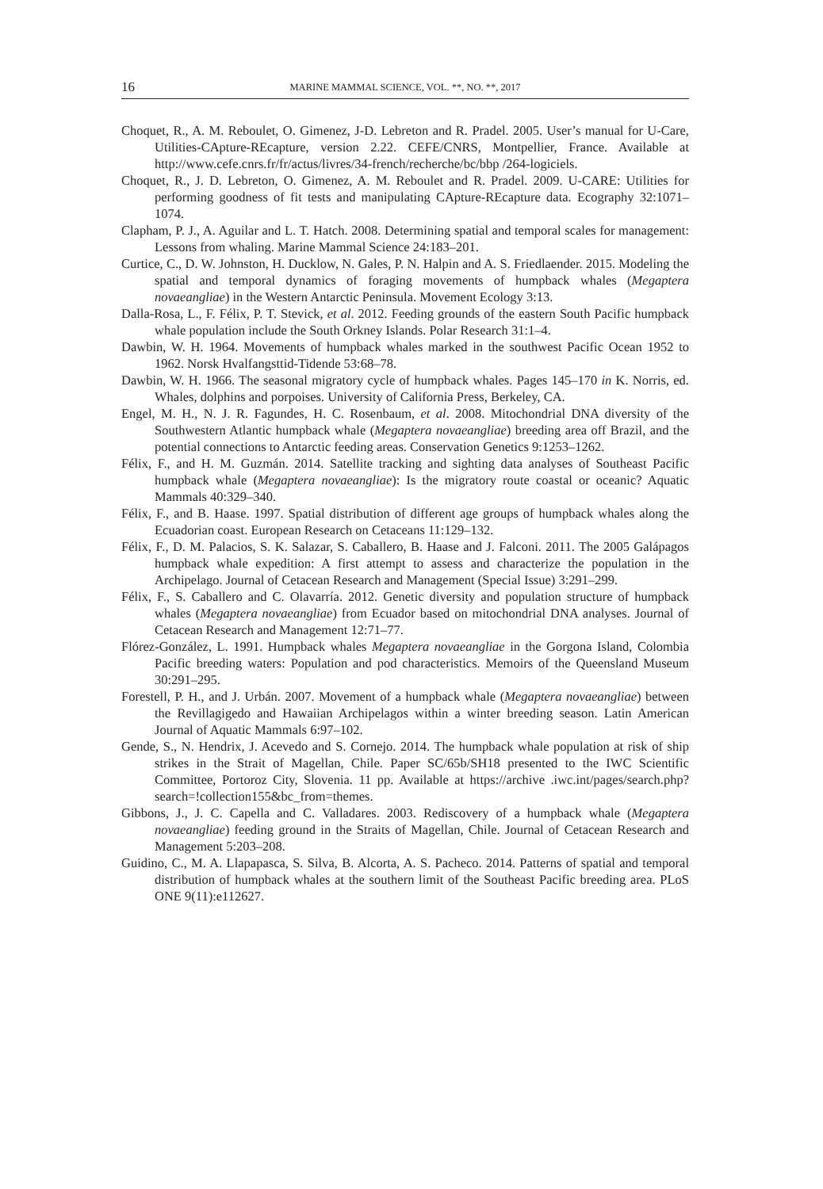16 MARINE MAMMAL SCIENCE, VOL. **, NO. **, 2017
Choquet, R., A. M. Reboulet, O. Gimenez, J-D. Lebreton and R. Pradel. 2005. User’s manual for U-Care, Utilities-CApture-REcapture, version 2.22. CEFE/CNRS, Montpellier, France. Available at http://www.cefe.cnrs.fr/fr/actus/livres/34-french/recherche/bc/bbp /264-logiciels.
Choquet, R., J. D. Lebreton, O. Gimenez, A. M. Reboulet and R. Pradel. 2009. U-CARE: Utilities for performing goodness of fit tests and manipulating CApture-REcapture data. Ecography 32:1071–1074.
Clapham, P. J., A. Aguilar and L. T. Hatch. 2008. Determining spatial and temporal scales for management: Lessons from whaling. Marine Mammal Science 24:183–201.
Curtice, C., D. W. Johnston, H. Ducklow, N. Gales, P. N. Halpin and A. S. Friedlaender. 2015. Modeling the spatial and temporal dynamics of foraging movements of humpback whales (Megaptera novaeangliae) in the Western Antarctic Peninsula. Movement Ecology 3:13.
Dalla-Rosa, L., F. Félix, P. T. Stevick, et al. 2012. Feeding grounds of the eastern South Pacific humpback whale population include the South Orkney Islands. Polar Research 31:1–4.
Dawbin, W. H. 1964. Movements of humpback whales marked in the southwest Pacific Ocean 1952 to 1962. Norsk Hvalfangsttid-Tidende 53:68–78.
Dawbin, W. H. 1966. The seasonal migratory cycle of humpback whales. Pages 145–170 in K. Norris, ed. Whales, dolphins and porpoises. University of California Press, Berkeley, CA.
Engel, M. H., N. J. R. Fagundes, H. C. Rosenbaum, et al. 2008. Mitochondrial DNA diversity of the Southwestern Atlantic humpback whale (Megaptera novaeangliae) breeding area off Brazil, and the potential connections to Antarctic feeding areas. Conservation Genetics 9:1253–1262.
Félix, F., and H. M. Guzmán. 2014. Satellite tracking and sighting data analyses of Southeast Pacific humpback whale (Megaptera novaeangliae): Is the migratory route coastal or oceanic? Aquatic Mammals 40:329–340.
Félix, F., and B. Haase. 1997. Spatial distribution of different age groups of humpback whales along the Ecuadorian coast. European Research on Cetaceans 11:129–132.
Félix, F., D. M. Palacios, S. K. Salazar, S. Caballero, B. Haase and J. Falconi. 2011. The 2005 Galápagos humpback whale expedition: A first attempt to assess and characterize the population in the Archipelago. Journal of Cetacean Research and Management (Special Issue) 3:291–299.
Félix, F., S. Caballero and C. Olavarría. 2012. Genetic diversity and population structure of humpback whales (Megaptera novaeangliae) from Ecuador based on mitochondrial DNA analyses. Journal of Cetacean Research and Management 12:71–77.
Flórez-González, L. 1991. Humpback whales Megaptera novaeangliae in the Gorgona Island, Colombia Pacific breeding waters: Population and pod characteristics. Memoirs of the Queensland Museum 30:291–295.
Forestell, P. H., and J. Urbán. 2007. Movement of a humpback whale (Megaptera novaeangliae) between the Revillagigedo and Hawaiian Archipelagos within a winter breeding season. Latin American Journal of Aquatic Mammals 6:97–102.
Gende, S., N. Hendrix, J. Acevedo and S. Cornejo. 2014. The humpback whale population at risk of ship strikes in the Strait of Magellan, Chile. Paper SC/65b/SH18 presented to the IWC Scientific Committee, Portoroz City, Slovenia. 11 pp. Available at https://archive .iwc.int/pages/search.php?search=!collection155&bc_from=themes.
Gibbons, J., J. C. Capella and C. Valladares. 2003. Rediscovery of a humpback whale (Megaptera novaeangliae) feeding ground in the Straits of Magellan, Chile. Journal of Cetacean Research and Management 5:203–208.
Guidino, C., M. A. Llapapasca, S. Silva, B. Alcorta, A. S. Pacheco. 2014. Patterns of spatial and temporal distribution of humpback whales at the southern limit of the Southeast Pacific breeding area. PLoS ONE 9(11):e112627.